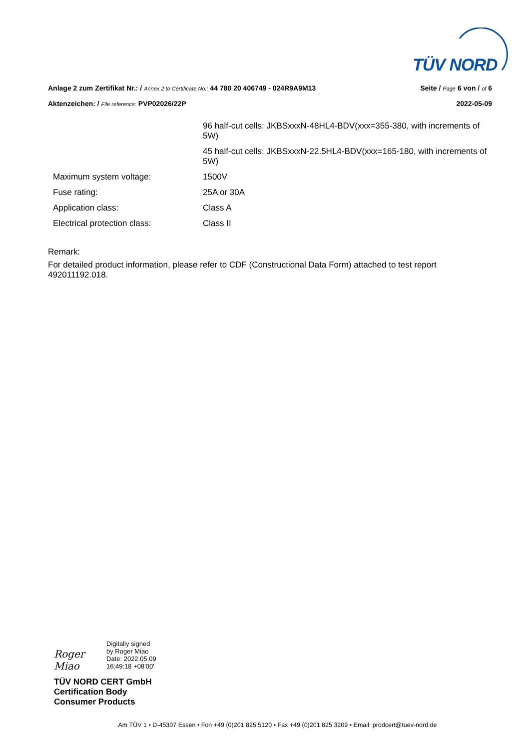TÜV NORD
Anlage 2 zum Zertifikat Nr.: / Annex 2 to Certificate No.: 44 780 20 406749 - 024R9A9M13 Seite / Page 6 von / of 6
Aktenzeichen: / File reference: PVP02026/22P 2022-05-09
| | 96 half-cut cells: JKBSxxxN-48HL4-BDV(xxx=355-380, with increments of 5W) |
| | 45 half-cut cells: JKBSxxxN-22.5HL4-BDV(xxx=165-180, with increments of 5W) |
| Maximum system voltage: | 1500V |
| Fuse rating: | 25A or 30A |
| Application class: | Class A |
| Electrical protection class: | Class II |
Remark:
For detailed product information, please refer to CDF (Constructional Data Form) attached to test report 492011192.018.
Roger Miao
Digitally signed
by Roger Miao
Date: 2022.05.09
16:49:18 +08'00'
TÜV NORD CERT GmbH
Certification Body
Consumer Products
Am TÜV 1 • D-45307 Essen • Fon +49 (0)201 825 5120 • Fax +49 (0)201 825 3209 • Email: prodcert@tuev-nord.de